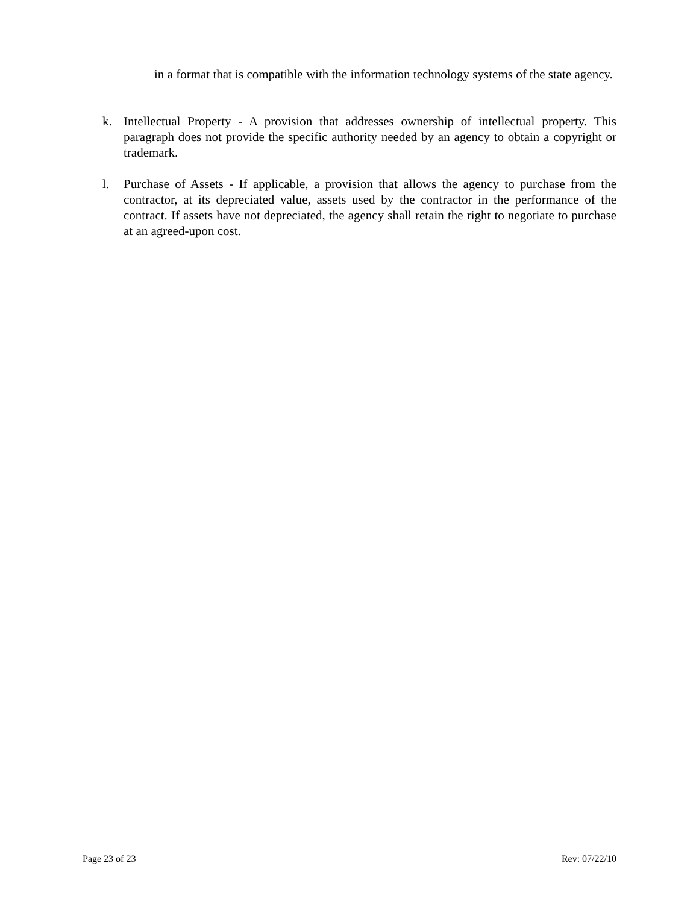in a format that is compatible with the information technology systems of the state agency.
k. Intellectual Property - A provision that addresses ownership of intellectual property. This paragraph does not provide the specific authority needed by an agency to obtain a copyright or trademark.
l. Purchase of Assets - If applicable, a provision that allows the agency to purchase from the contractor, at its depreciated value, assets used by the contractor in the performance of the contract. If assets have not depreciated, the agency shall retain the right to negotiate to purchase at an agreed-upon cost.
Page 23 of 23 Rev: 07/22/10